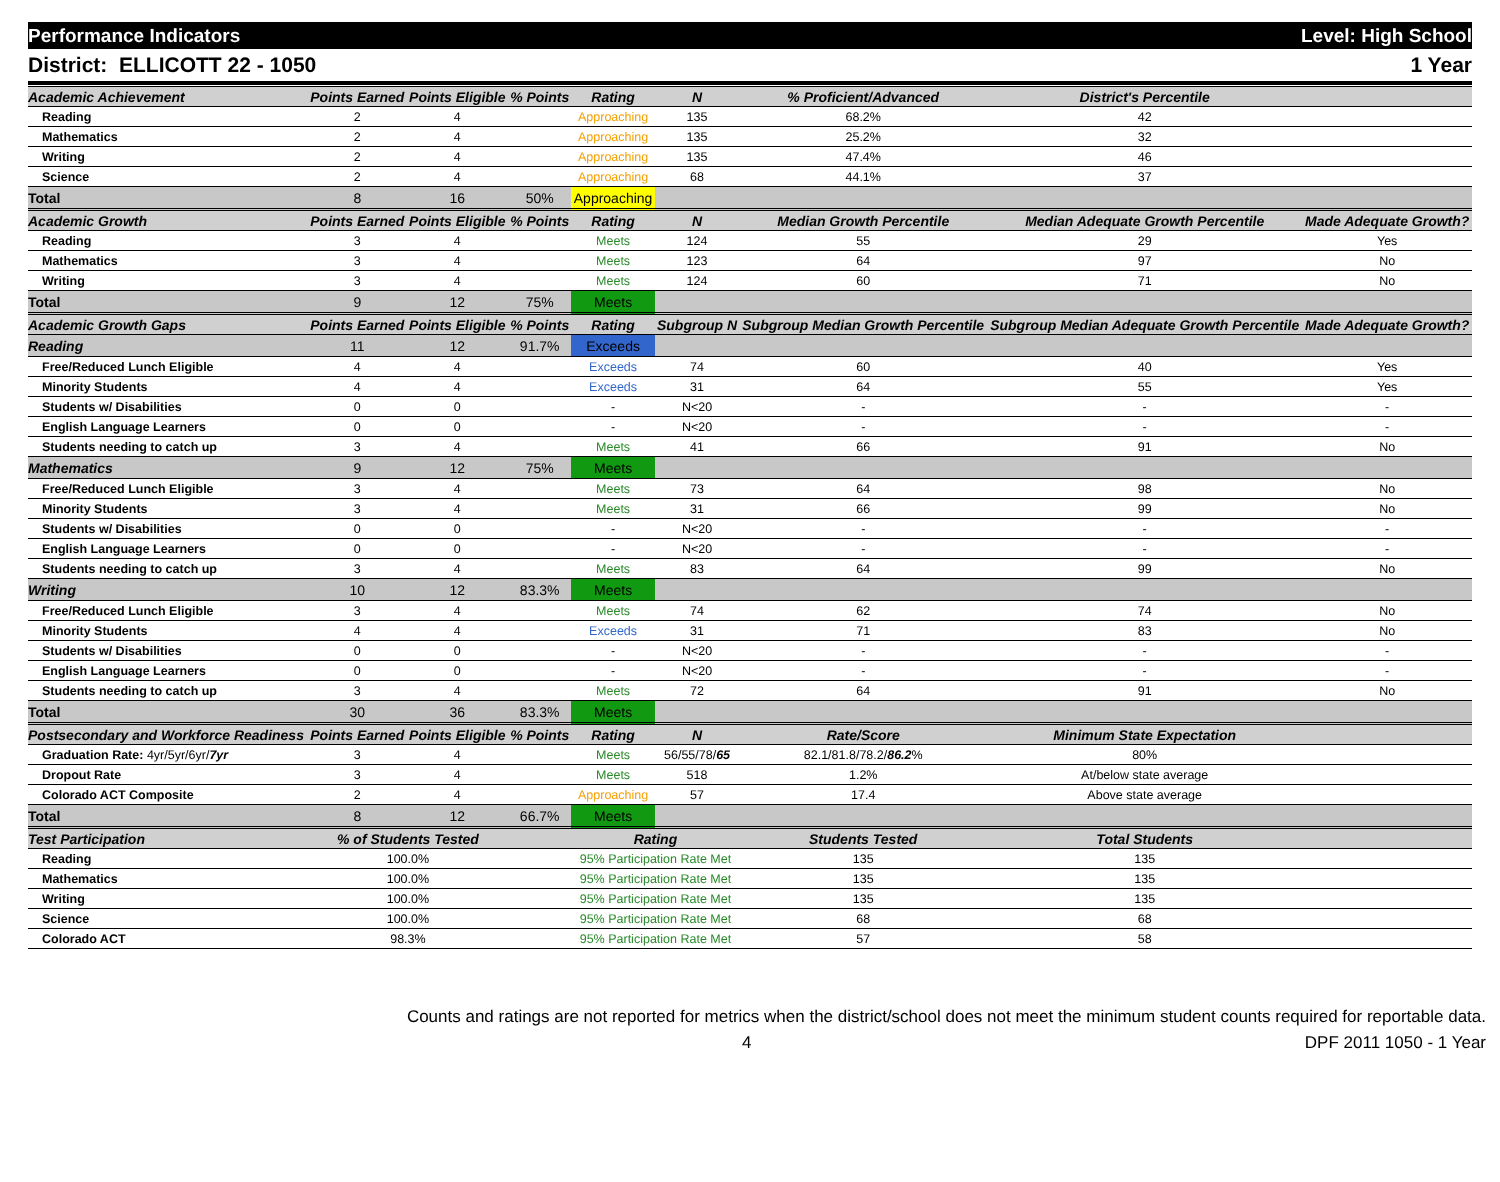Performance Indicators Level: High School
District: ELLICOTT 22 - 1050 1 Year
| Academic Achievement | Points Earned | Points Eligible | % Points | Rating | N | % Proficient/Advanced | District's Percentile | |
| --- | --- | --- | --- | --- | --- | --- | --- | --- |
| Reading | 2 | 4 | | Approaching | 135 | 68.2% | 42 | |
| Mathematics | 2 | 4 | | Approaching | 135 | 25.2% | 32 | |
| Writing | 2 | 4 | | Approaching | 135 | 47.4% | 46 | |
| Science | 2 | 4 | | Approaching | 68 | 44.1% | 37 | |
| Total | 8 | 16 | 50% | Approaching | | | | |
| Academic Growth | Points Earned | Points Eligible | % Points | Rating | N | Median Growth Percentile | Median Adequate Growth Percentile | Made Adequate Growth? |
| Reading | 3 | 4 | | Meets | 124 | 55 | 29 | Yes |
| Mathematics | 3 | 4 | | Meets | 123 | 64 | 97 | No |
| Writing | 3 | 4 | | Meets | 124 | 60 | 71 | No |
| Total | 9 | 12 | 75% | Meets | | | | |
| Academic Growth Gaps | Points Earned | Points Eligible | % Points | Rating | Subgroup N | Subgroup Median Growth Percentile | Subgroup Median Adequate Growth Percentile | Made Adequate Growth? |
| Reading | 11 | 12 | 91.7% | Exceeds | | | | |
| Free/Reduced Lunch Eligible | 4 | 4 | | Exceeds | 74 | 60 | 40 | Yes |
| Minority Students | 4 | 4 | | Exceeds | 31 | 64 | 55 | Yes |
| Students w/ Disabilities | 0 | 0 | | - | N<20 | - | - | - |
| English Language Learners | 0 | 0 | | - | N<20 | - | - | - |
| Students needing to catch up | 3 | 4 | | Meets | 41 | 66 | 91 | No |
| Mathematics | 9 | 12 | 75% | Meets | | | | |
| Free/Reduced Lunch Eligible | 3 | 4 | | Meets | 73 | 64 | 98 | No |
| Minority Students | 3 | 4 | | Meets | 31 | 66 | 99 | No |
| Students w/ Disabilities | 0 | 0 | | - | N<20 | - | - | - |
| English Language Learners | 0 | 0 | | - | N<20 | - | - | - |
| Students needing to catch up | 3 | 4 | | Meets | 83 | 64 | 99 | No |
| Writing | 10 | 12 | 83.3% | Meets | | | | |
| Free/Reduced Lunch Eligible | 3 | 4 | | Meets | 74 | 62 | 74 | No |
| Minority Students | 4 | 4 | | Exceeds | 31 | 71 | 83 | No |
| Students w/ Disabilities | 0 | 0 | | - | N<20 | - | - | - |
| English Language Learners | 0 | 0 | | - | N<20 | - | - | - |
| Students needing to catch up | 3 | 4 | | Meets | 72 | 64 | 91 | No |
| Total | 30 | 36 | 83.3% | Meets | | | | |
| Postsecondary and Workforce Readiness | Points Earned | Points Eligible | % Points | Rating | N | Rate/Score | Minimum State Expectation | |
| Graduation Rate: 4yr/5yr/6yr/ 7yr | 3 | 4 | | Meets | 56/55/78/ 65 | 82.1/81.8/78.2/ 86.2 % | 80% | |
| Dropout Rate | 3 | 4 | | Meets | 518 | 1.2% | At/below state average | |
| Colorado ACT Composite | 2 | 4 | | Approaching | 57 | 17.4 | Above state average | |
| Total | 8 | 12 | 66.7% | Meets | | | | |
| Test Participation | % of Students Tested | | | Rating | | Students Tested | Total Students | |
| Reading | 100.0% | | | 95% Participation Rate Met | | 135 | 135 | |
| Mathematics | 100.0% | | | 95% Participation Rate Met | | 135 | 135 | |
| Writing | 100.0% | | | 95% Participation Rate Met | | 135 | 135 | |
| Science | 100.0% | | | 95% Participation Rate Met | | 68 | 68 | |
| Colorado ACT | 98.3% | | | 95% Participation Rate Met | | 57 | 58 | |
Counts and ratings are not reported for metrics when the district/school does not meet the minimum student counts required for reportable data.
4 DPF 2011 1050 - 1 Year